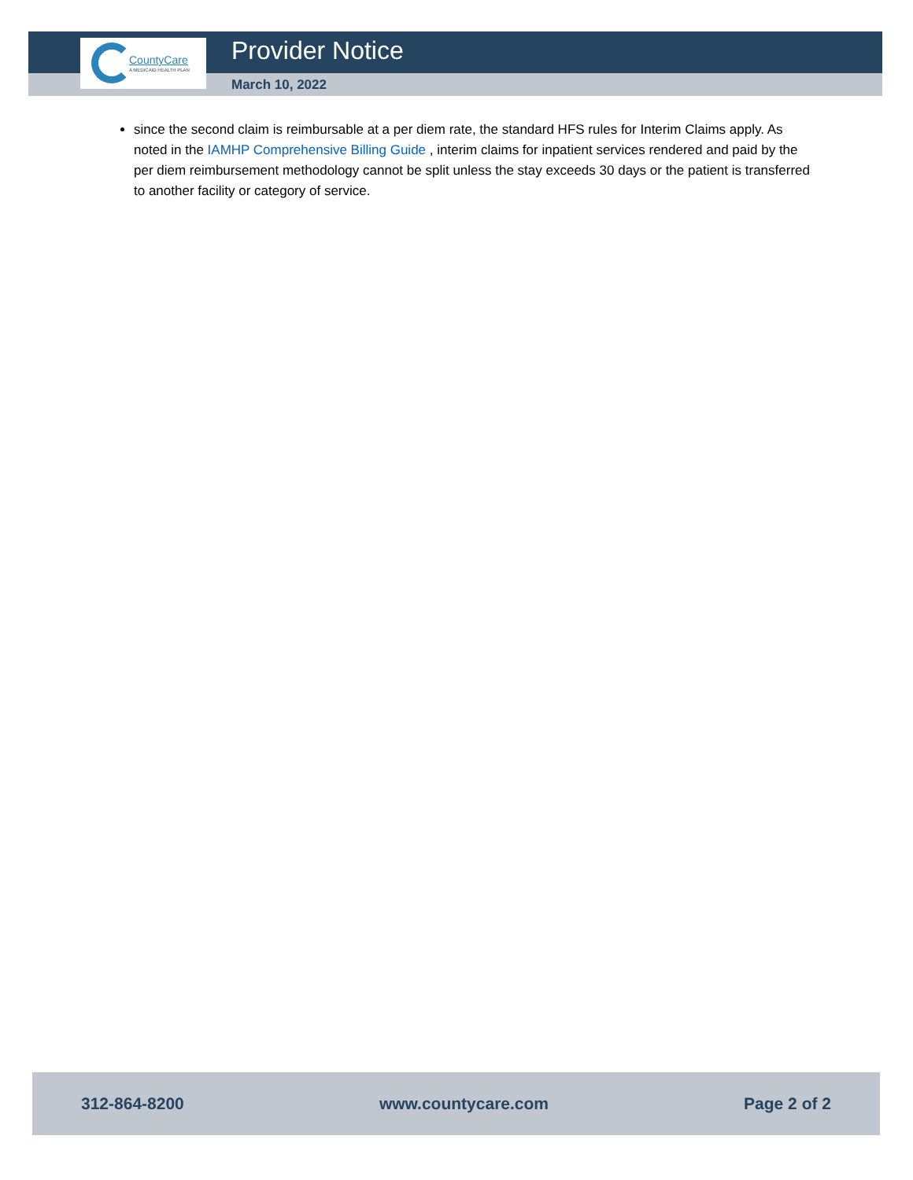CountyCare
A MEDICAID HEALTH PLAN
Provider Notice
March 10, 2022
since the second claim is reimbursable at a per diem rate, the standard HFS rules for Interim Claims apply. As noted in the IAMHP Comprehensive Billing Guide , interim claims for inpatient services rendered and paid by the per diem reimbursement methodology cannot be split unless the stay exceeds 30 days or the patient is transferred to another facility or category of service.
312-864-8200 www.countycare.com Page 2 of 2